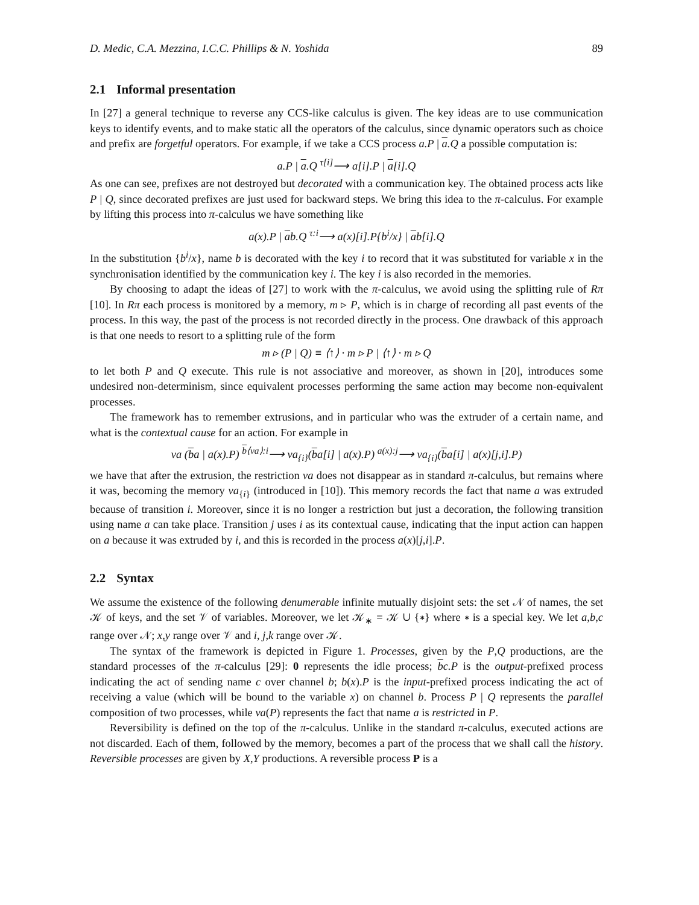D. Medic, C.A. Mezzina, I.C.C. Phillips & N. Yoshida 89
2.1 Informal presentation
In [27] a general technique to reverse any CCS-like calculus is given. The key ideas are to use communication keys to identify events, and to make static all the operators of the calculus, since dynamic operators such as choice and prefix are forgetful operators. For example, if we take a CCS process a.P | a.Q a possible computation is:
a.P | a.Q <sup>τ[i]</sup>⟶ a[i].P | a[i].Q
As one can see, prefixes are not destroyed but decorated with a communication key. The obtained process acts like P | Q, since decorated prefixes are just used for backward steps. We bring this idea to the π-calculus. For example by lifting this process into π-calculus we have something like
a(x).P | ab.Q <sup>τ:i</sup>⟶ a(x)[i].P{b<sup>i</sup>/x} | ab[i].Q
In the substitution {b<sup>i</sup>/x}, name b is decorated with the key i to record that it was substituted for variable x in the synchronisation identified by the communication key i. The key i is also recorded in the memories.
By choosing to adapt the ideas of [27] to work with the π-calculus, we avoid using the splitting rule of Rπ [10]. In Rπ each process is monitored by a memory, m ▹ P, which is in charge of recording all past events of the process. In this way, the past of the process is not recorded directly in the process. One drawback of this approach is that one needs to resort to a splitting rule of the form
m ▹ (P | Q) ≡ ⟨↑⟩ · m ▹ P | ⟨↑⟩ · m ▹ Q
to let both P and Q execute. This rule is not associative and moreover, as shown in [20], introduces some undesired non-determinism, since equivalent processes performing the same action may become non-equivalent processes.
The framework has to remember extrusions, and in particular who was the extruder of a certain name, and what is the contextual cause for an action. For example in
νa (ba | a(x).P) <sup>b⟨νa⟩:i</sup>⟶ νa<sub>{i}</sub>(ba[i] | a(x).P) <sup>a(x):j</sup>⟶ νa<sub>{i}</sub>(ba[i] | a(x)[j,i].P)
we have that after the extrusion, the restriction νa does not disappear as in standard π-calculus, but remains where it was, becoming the memory νa<sub>{i}</sub> (introduced in [10]). This memory records the fact that name a was extruded because of transition i. Moreover, since it is no longer a restriction but just a decoration, the following transition using name a can take place. Transition j uses i as its contextual cause, indicating that the input action can happen on a because it was extruded by i, and this is recorded in the process a(x)[j,i].P.
2.2 Syntax
We assume the existence of the following denumerable infinite mutually disjoint sets: the set 𝒩 of names, the set 𝒦 of keys, and the set 𝒱 of variables. Moreover, we let 𝒦<sub>∗</sub> = 𝒦 ∪ {∗} where ∗ is a special key. We let a,b,c range over 𝒩; x,y range over 𝒱 and i, j,k range over 𝒦.
The syntax of the framework is depicted in Figure 1. Processes, given by the P,Q productions, are the standard processes of the π-calculus [29]: 0 represents the idle process; bc.P is the output-prefixed process indicating the act of sending name c over channel b; b(x).P is the input-prefixed process indicating the act of receiving a value (which will be bound to the variable x) on channel b. Process P | Q represents the parallel composition of two processes, while νa(P) represents the fact that name a is restricted in P.
Reversibility is defined on the top of the π-calculus. Unlike in the standard π-calculus, executed actions are not discarded. Each of them, followed by the memory, becomes a part of the process that we shall call the history. Reversible processes are given by X,Y productions. A reversible process P is a